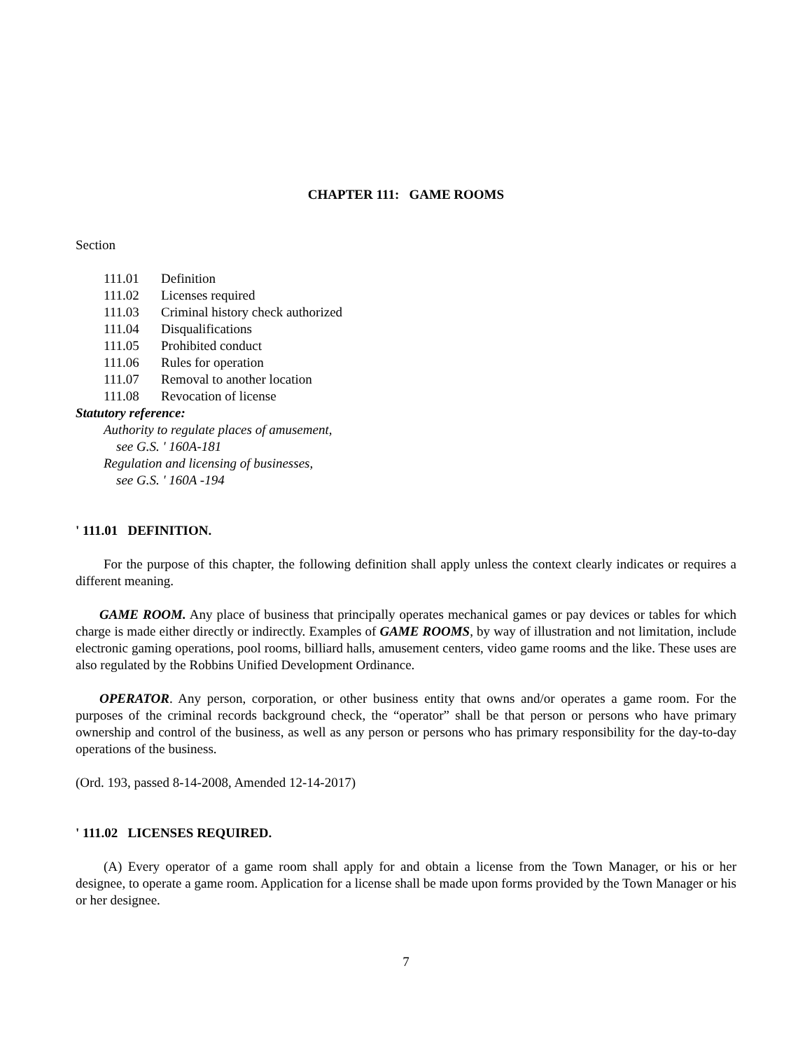CHAPTER 111: GAME ROOMS
Section
111.01 Definition
111.02 Licenses required
111.03 Criminal history check authorized
111.04 Disqualifications
111.05 Prohibited conduct
111.06 Rules for operation
111.07 Removal to another location
111.08 Revocation of license
Statutory reference:
Authority to regulate places of amusement,
see G.S. ' 160A-181
Regulation and licensing of businesses,
see G.S. ' 160A -194
' 111.01 DEFINITION.
For the purpose of this chapter, the following definition shall apply unless the context clearly indicates or requires a different meaning.
GAME ROOM. Any place of business that principally operates mechanical games or pay devices or tables for which charge is made either directly or indirectly. Examples of GAME ROOMS, by way of illustration and not limitation, include electronic gaming operations, pool rooms, billiard halls, amusement centers, video game rooms and the like. These uses are also regulated by the Robbins Unified Development Ordinance.
OPERATOR. Any person, corporation, or other business entity that owns and/or operates a game room. For the purposes of the criminal records background check, the “operator” shall be that person or persons who have primary ownership and control of the business, as well as any person or persons who has primary responsibility for the day-to-day operations of the business.
(Ord. 193, passed 8-14-2008, Amended 12-14-2017)
' 111.02 LICENSES REQUIRED.
(A) Every operator of a game room shall apply for and obtain a license from the Town Manager, or his or her designee, to operate a game room. Application for a license shall be made upon forms provided by the Town Manager or his or her designee.
7